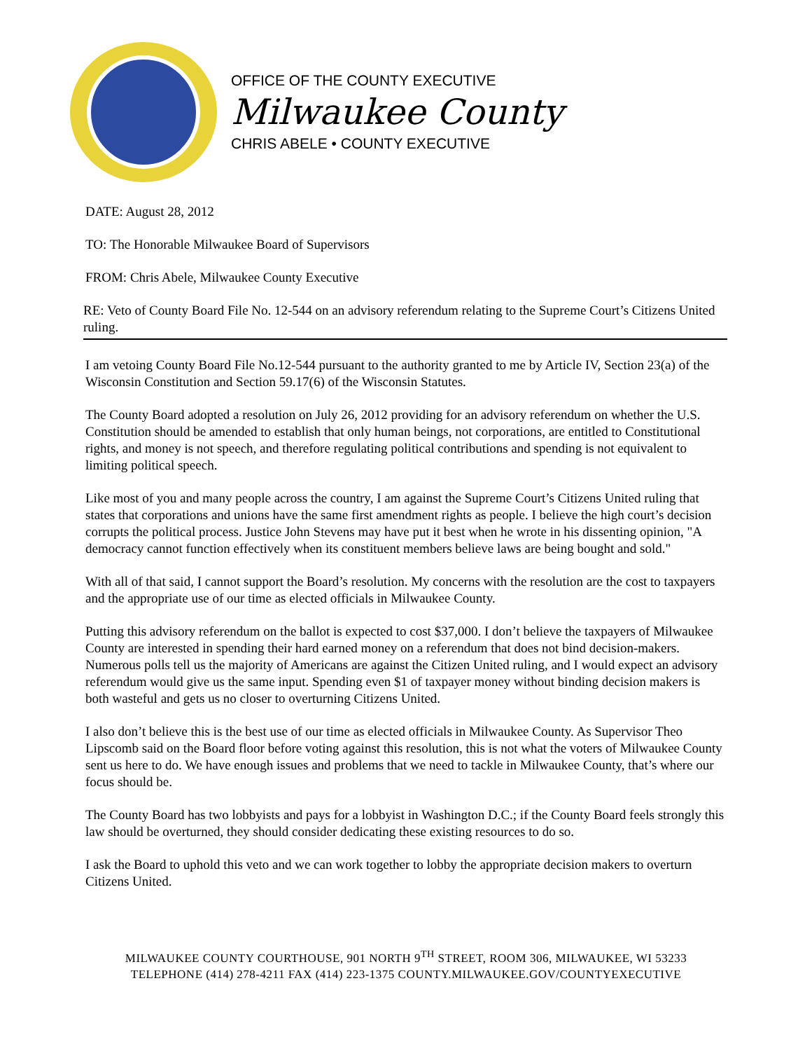OFFICE OF THE COUNTY EXECUTIVE
Milwaukee County
CHRIS ABELE • COUNTY EXECUTIVE
DATE: August 28, 2012
TO: The Honorable Milwaukee Board of Supervisors
FROM: Chris Abele, Milwaukee County Executive
RE: Veto of County Board File No. 12-544 on an advisory referendum relating to the Supreme Court’s Citizens United ruling.
I am vetoing County Board File No.12-544 pursuant to the authority granted to me by Article IV, Section 23(a) of the Wisconsin Constitution and Section 59.17(6) of the Wisconsin Statutes.
The County Board adopted a resolution on July 26, 2012 providing for an advisory referendum on whether the U.S. Constitution should be amended to establish that only human beings, not corporations, are entitled to Constitutional rights, and money is not speech, and therefore regulating political contributions and spending is not equivalent to limiting political speech.
Like most of you and many people across the country, I am against the Supreme Court’s Citizens United ruling that states that corporations and unions have the same first amendment rights as people. I believe the high court’s decision corrupts the political process. Justice John Stevens may have put it best when he wrote in his dissenting opinion, "A democracy cannot function effectively when its constituent members believe laws are being bought and sold."
With all of that said, I cannot support the Board’s resolution. My concerns with the resolution are the cost to taxpayers and the appropriate use of our time as elected officials in Milwaukee County.
Putting this advisory referendum on the ballot is expected to cost $37,000. I don’t believe the taxpayers of Milwaukee County are interested in spending their hard earned money on a referendum that does not bind decision-makers. Numerous polls tell us the majority of Americans are against the Citizen United ruling, and I would expect an advisory referendum would give us the same input. Spending even $1 of taxpayer money without binding decision makers is both wasteful and gets us no closer to overturning Citizens United.
I also don’t believe this is the best use of our time as elected officials in Milwaukee County. As Supervisor Theo Lipscomb said on the Board floor before voting against this resolution, this is not what the voters of Milwaukee County sent us here to do. We have enough issues and problems that we need to tackle in Milwaukee County, that’s where our focus should be.
The County Board has two lobbyists and pays for a lobbyist in Washington D.C.; if the County Board feels strongly this law should be overturned, they should consider dedicating these existing resources to do so.
I ask the Board to uphold this veto and we can work together to lobby the appropriate decision makers to overturn Citizens United.
MILWAUKEE COUNTY COURTHOUSE, 901 NORTH 9<sup>TH</sup> STREET, ROOM 306, MILWAUKEE, WI 53233
TELEPHONE (414) 278-4211 FAX (414) 223-1375 COUNTY.MILWAUKEE.GOV/COUNTYEXECUTIVE